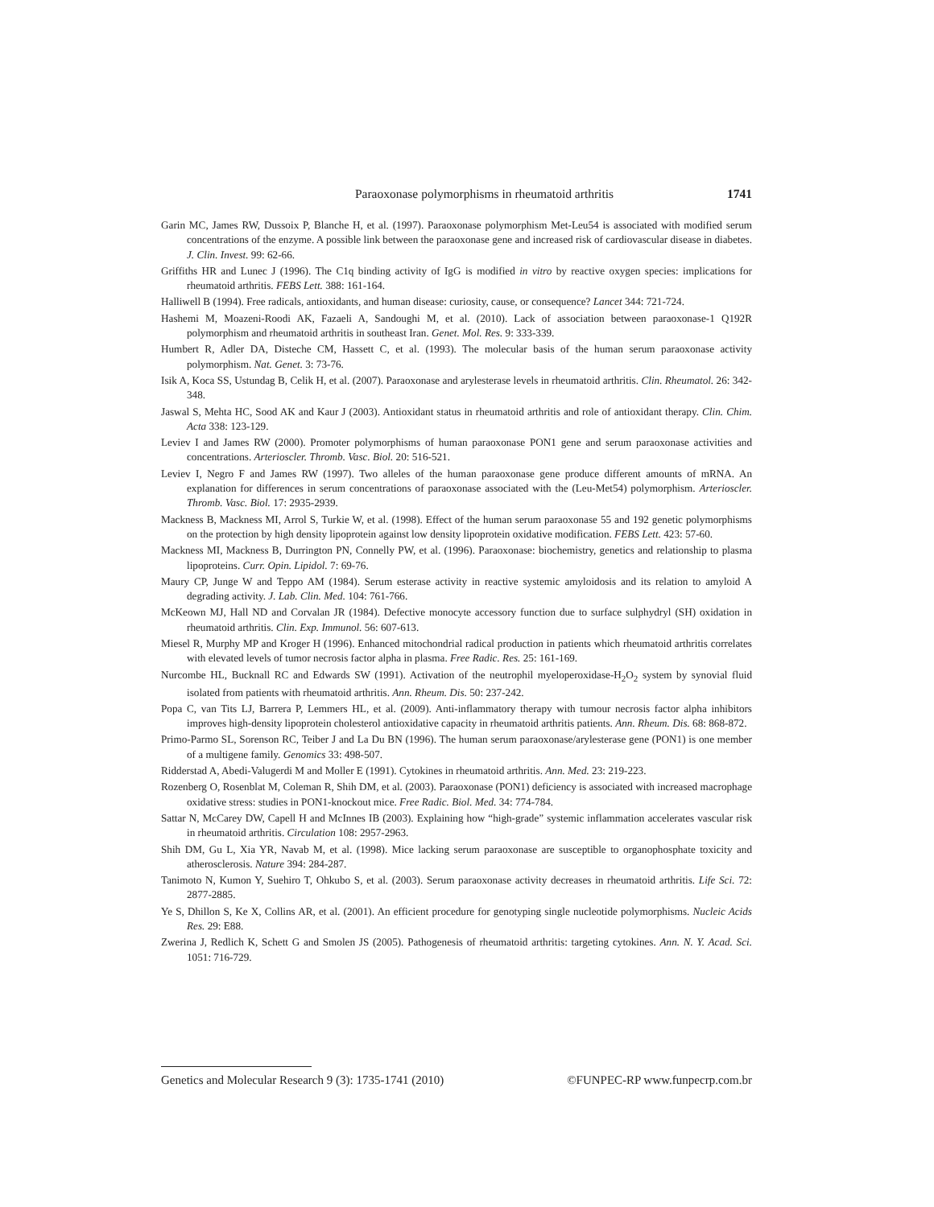Paraoxonase polymorphisms in rheumatoid arthritis 1741
Garin MC, James RW, Dussoix P, Blanche H, et al. (1997). Paraoxonase polymorphism Met-Leu54 is associated with modified serum concentrations of the enzyme. A possible link between the paraoxonase gene and increased risk of cardiovascular disease in diabetes. J. Clin. Invest. 99: 62-66.
Griffiths HR and Lunec J (1996). The C1q binding activity of IgG is modified in vitro by reactive oxygen species: implications for rheumatoid arthritis. FEBS Lett. 388: 161-164.
Halliwell B (1994). Free radicals, antioxidants, and human disease: curiosity, cause, or consequence? Lancet 344: 721-724.
Hashemi M, Moazeni-Roodi AK, Fazaeli A, Sandoughi M, et al. (2010). Lack of association between paraoxonase-1 Q192R polymorphism and rheumatoid arthritis in southeast Iran. Genet. Mol. Res. 9: 333-339.
Humbert R, Adler DA, Disteche CM, Hassett C, et al. (1993). The molecular basis of the human serum paraoxonase activity polymorphism. Nat. Genet. 3: 73-76.
Isik A, Koca SS, Ustundag B, Celik H, et al. (2007). Paraoxonase and arylesterase levels in rheumatoid arthritis. Clin. Rheumatol. 26: 342-348.
Jaswal S, Mehta HC, Sood AK and Kaur J (2003). Antioxidant status in rheumatoid arthritis and role of antioxidant therapy. Clin. Chim. Acta 338: 123-129.
Leviev I and James RW (2000). Promoter polymorphisms of human paraoxonase PON1 gene and serum paraoxonase activities and concentrations. Arterioscler. Thromb. Vasc. Biol. 20: 516-521.
Leviev I, Negro F and James RW (1997). Two alleles of the human paraoxonase gene produce different amounts of mRNA. An explanation for differences in serum concentrations of paraoxonase associated with the (Leu-Met54) polymorphism. Arterioscler. Thromb. Vasc. Biol. 17: 2935-2939.
Mackness B, Mackness MI, Arrol S, Turkie W, et al. (1998). Effect of the human serum paraoxonase 55 and 192 genetic polymorphisms on the protection by high density lipoprotein against low density lipoprotein oxidative modification. FEBS Lett. 423: 57-60.
Mackness MI, Mackness B, Durrington PN, Connelly PW, et al. (1996). Paraoxonase: biochemistry, genetics and relationship to plasma lipoproteins. Curr. Opin. Lipidol. 7: 69-76.
Maury CP, Junge W and Teppo AM (1984). Serum esterase activity in reactive systemic amyloidosis and its relation to amyloid A degrading activity. J. Lab. Clin. Med. 104: 761-766.
McKeown MJ, Hall ND and Corvalan JR (1984). Defective monocyte accessory function due to surface sulphydryl (SH) oxidation in rheumatoid arthritis. Clin. Exp. Immunol. 56: 607-613.
Miesel R, Murphy MP and Kroger H (1996). Enhanced mitochondrial radical production in patients which rheumatoid arthritis correlates with elevated levels of tumor necrosis factor alpha in plasma. Free Radic. Res. 25: 161-169.
Nurcombe HL, Bucknall RC and Edwards SW (1991). Activation of the neutrophil myeloperoxidase-H<sub>2</sub>O<sub>2</sub> system by synovial fluid isolated from patients with rheumatoid arthritis. Ann. Rheum. Dis. 50: 237-242.
Popa C, van Tits LJ, Barrera P, Lemmers HL, et al. (2009). Anti-inflammatory therapy with tumour necrosis factor alpha inhibitors improves high-density lipoprotein cholesterol antioxidative capacity in rheumatoid arthritis patients. Ann. Rheum. Dis. 68: 868-872.
Primo-Parmo SL, Sorenson RC, Teiber J and La Du BN (1996). The human serum paraoxonase/arylesterase gene (PON1) is one member of a multigene family. Genomics 33: 498-507.
Ridderstad A, Abedi-Valugerdi M and Moller E (1991). Cytokines in rheumatoid arthritis. Ann. Med. 23: 219-223.
Rozenberg O, Rosenblat M, Coleman R, Shih DM, et al. (2003). Paraoxonase (PON1) deficiency is associated with increased macrophage oxidative stress: studies in PON1-knockout mice. Free Radic. Biol. Med. 34: 774-784.
Sattar N, McCarey DW, Capell H and McInnes IB (2003). Explaining how “high-grade” systemic inflammation accelerates vascular risk in rheumatoid arthritis. Circulation 108: 2957-2963.
Shih DM, Gu L, Xia YR, Navab M, et al. (1998). Mice lacking serum paraoxonase are susceptible to organophosphate toxicity and atherosclerosis. Nature 394: 284-287.
Tanimoto N, Kumon Y, Suehiro T, Ohkubo S, et al. (2003). Serum paraoxonase activity decreases in rheumatoid arthritis. Life Sci. 72: 2877-2885.
Ye S, Dhillon S, Ke X, Collins AR, et al. (2001). An efficient procedure for genotyping single nucleotide polymorphisms. Nucleic Acids Res. 29: E88.
Zwerina J, Redlich K, Schett G and Smolen JS (2005). Pathogenesis of rheumatoid arthritis: targeting cytokines. Ann. N. Y. Acad. Sci. 1051: 716-729.
Genetics and Molecular Research 9 (3): 1735-1741 (2010) ©FUNPEC-RP www.funpecrp.com.br